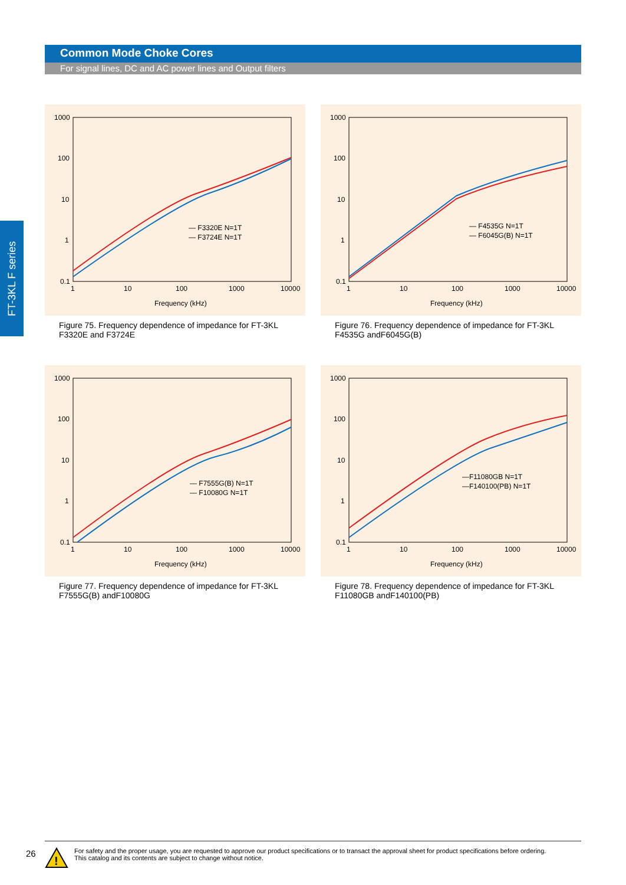Common Mode Choke Cores
For signal lines, DC and AC power lines and Output filters
FT-3KL F series
1000
100
10
1
0.1
1
10
100
1000
10000
Frequency (kHz)
— F3320E N=1T
— F3724E N=1T
Figure 75. Frequency dependence of impedance for FT-3KL F3320E and F3724E
1000
100
10
1
0.1
1
10
100
1000
10000
Frequency (kHz)
— F4535G N=1T
— F6045G(B) N=1T
Figure 76. Frequency dependence of impedance for FT-3KL F4535G andF6045G(B)
1000
100
10
1
0.1
1
10
100
1000
10000
Frequency (kHz)
— F7555G(B) N=1T
— F10080G N=1T
Figure 77. Frequency dependence of impedance for FT-3KL F7555G(B) andF10080G
1000
100
10
1
0.1
1
10
100
1000
10000
Frequency (kHz)
—F11080GB N=1T
—F140100(PB) N=1T
Figure 78. Frequency dependence of impedance for FT-3KL F11080GB andF140100(PB)
26
!
For safety and the proper usage, you are requested to approve our product specifications or to transact the approval sheet for product specifications before ordering.
This catalog and its contents are subject to change without notice.